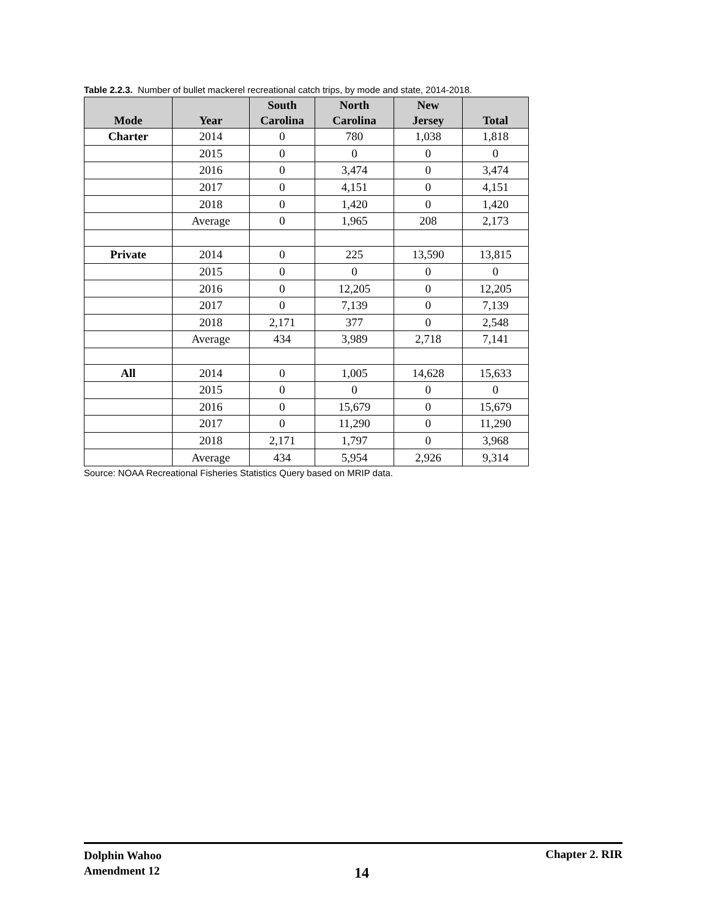Table 2.2.3. Number of bullet mackerel recreational catch trips, by mode and state, 2014-2018.
| Mode | Year | South Carolina | North Carolina | New Jersey | Total |
| --- | --- | --- | --- | --- | --- |
| Charter | 2014 | 0 | 780 | 1,038 | 1,818 |
| | 2015 | 0 | 0 | 0 | 0 |
| | 2016 | 0 | 3,474 | 0 | 3,474 |
| | 2017 | 0 | 4,151 | 0 | 4,151 |
| | 2018 | 0 | 1,420 | 0 | 1,420 |
| | Average | 0 | 1,965 | 208 | 2,173 |
| Private | 2014 | 0 | 225 | 13,590 | 13,815 |
| | 2015 | 0 | 0 | 0 | 0 |
| | 2016 | 0 | 12,205 | 0 | 12,205 |
| | 2017 | 0 | 7,139 | 0 | 7,139 |
| | 2018 | 2,171 | 377 | 0 | 2,548 |
| | Average | 434 | 3,989 | 2,718 | 7,141 |
| All | 2014 | 0 | 1,005 | 14,628 | 15,633 |
| | 2015 | 0 | 0 | 0 | 0 |
| | 2016 | 0 | 15,679 | 0 | 15,679 |
| | 2017 | 0 | 11,290 | 0 | 11,290 |
| | 2018 | 2,171 | 1,797 | 0 | 3,968 |
| | Average | 434 | 5,954 | 2,926 | 9,314 |
Source: NOAA Recreational Fisheries Statistics Query based on MRIP data.
Dolphin Wahoo
Amendment 12
14
Chapter 2. RIR